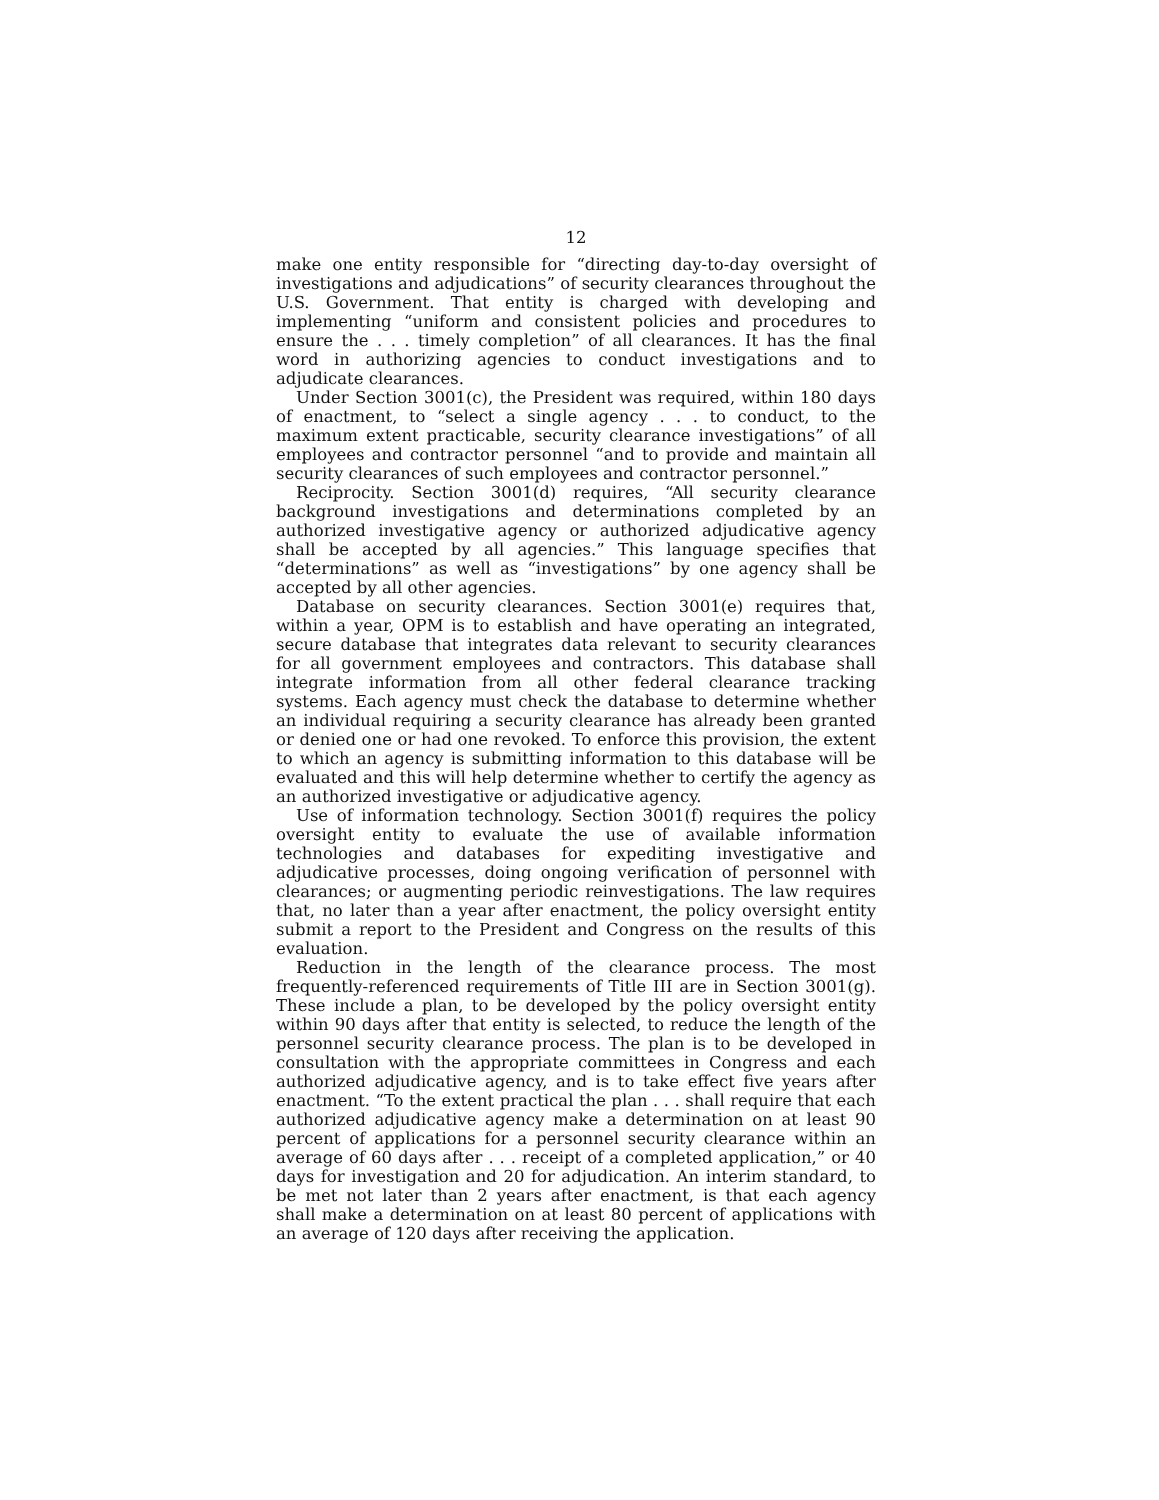12
make one entity responsible for “directing day-to-day oversight of investigations and adjudications” of security clearances throughout the U.S. Government. That entity is charged with developing and implementing “uniform and consistent policies and procedures to ensure the . . . timely completion” of all clearances. It has the final word in authorizing agencies to conduct investigations and to adjudicate clearances.
Under Section 3001(c), the President was required, within 180 days of enactment, to “select a single agency . . . to conduct, to the maximum extent practicable, security clearance investigations” of all employees and contractor personnel “and to provide and maintain all security clearances of such employees and contractor personnel.”
Reciprocity. Section 3001(d) requires, “All security clearance background investigations and determinations completed by an authorized investigative agency or authorized adjudicative agency shall be accepted by all agencies.” This language specifies that “determinations” as well as “investigations” by one agency shall be accepted by all other agencies.
Database on security clearances. Section 3001(e) requires that, within a year, OPM is to establish and have operating an integrated, secure database that integrates data relevant to security clearances for all government employees and contractors. This database shall integrate information from all other federal clearance tracking systems. Each agency must check the database to determine whether an individual requiring a security clearance has already been granted or denied one or had one revoked. To enforce this provision, the extent to which an agency is submitting information to this database will be evaluated and this will help determine whether to certify the agency as an authorized investigative or adjudicative agency.
Use of information technology. Section 3001(f) requires the policy oversight entity to evaluate the use of available information technologies and databases for expediting investigative and adjudicative processes, doing ongoing verification of personnel with clearances; or augmenting periodic reinvestigations. The law requires that, no later than a year after enactment, the policy oversight entity submit a report to the President and Congress on the results of this evaluation.
Reduction in the length of the clearance process. The most frequently-referenced requirements of Title III are in Section 3001(g). These include a plan, to be developed by the policy oversight entity within 90 days after that entity is selected, to reduce the length of the personnel security clearance process. The plan is to be developed in consultation with the appropriate committees in Congress and each authorized adjudicative agency, and is to take effect five years after enactment. “To the extent practical the plan . . . shall require that each authorized adjudicative agency make a determination on at least 90 percent of applications for a personnel security clearance within an average of 60 days after . . . receipt of a completed application,” or 40 days for investigation and 20 for adjudication. An interim standard, to be met not later than 2 years after enactment, is that each agency shall make a determination on at least 80 percent of applications with an average of 120 days after receiving the application.